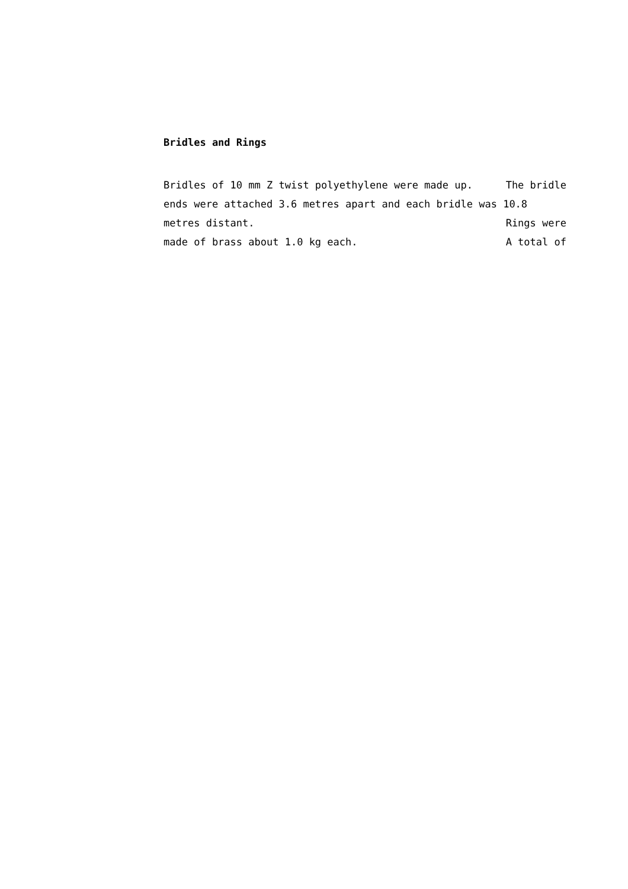Bridles and Rings
Bridles of 10 mm Z twist polyethylene were made up. The bridle
ends were attached 3.6 metres apart and each bridle was 10.8
metres distant. Rings were
made of brass about 1.0 kg each. A total of